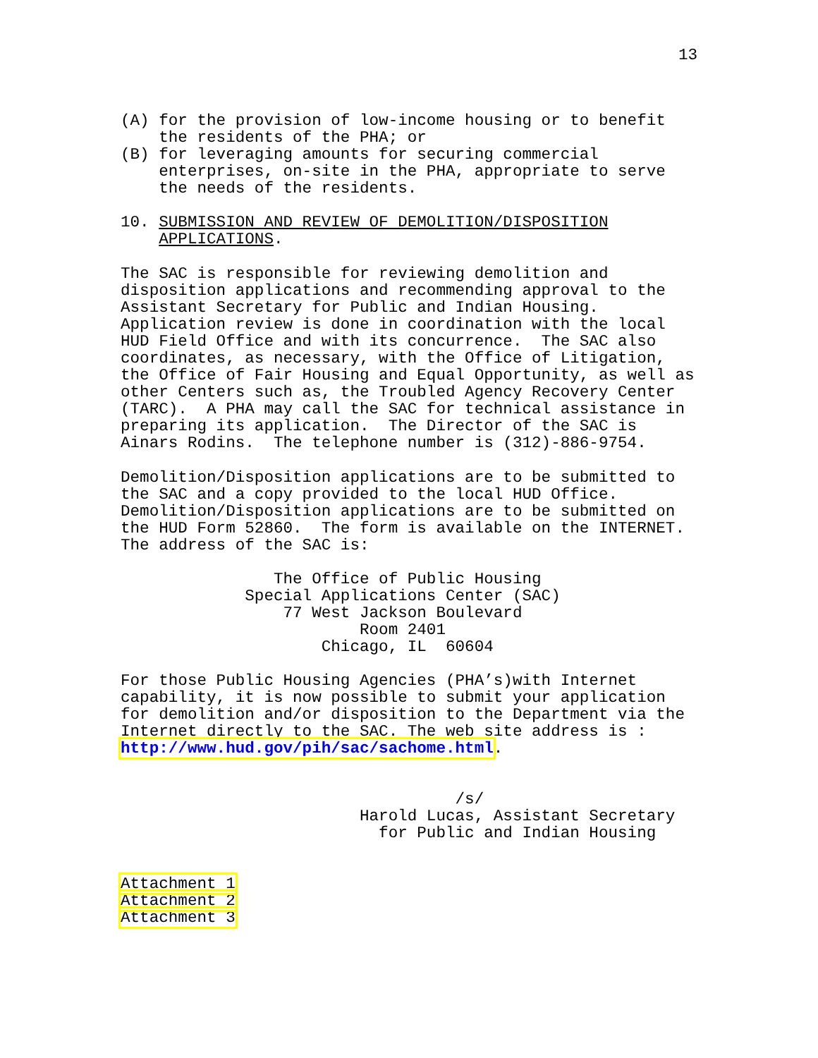13
(A) for the provision of low-income housing or to benefit
    the residents of the PHA; or
(B) for leveraging amounts for securing commercial
    enterprises, on-site in the PHA, appropriate to serve
    the needs of the residents.
10. SUBMISSION AND REVIEW OF DEMOLITION/DISPOSITION
    APPLICATIONS.
The SAC is responsible for reviewing demolition and
disposition applications and recommending approval to the
Assistant Secretary for Public and Indian Housing.
Application review is done in coordination with the local
HUD Field Office and with its concurrence.  The SAC also
coordinates, as necessary, with the Office of Litigation,
the Office of Fair Housing and Equal Opportunity, as well as
other Centers such as, the Troubled Agency Recovery Center
(TARC).  A PHA may call the SAC for technical assistance in
preparing its application.  The Director of the SAC is
Ainars Rodins.  The telephone number is (312)-886-9754.
Demolition/Disposition applications are to be submitted to
the SAC and a copy provided to the local HUD Office.
Demolition/Disposition applications are to be submitted on
the HUD Form 52860.  The form is available on the INTERNET.
The address of the SAC is:
                The Office of Public Housing
             Special Applications Center (SAC)
                 77 West Jackson Boulevard
                         Room 2401
                     Chicago, IL  60604
For those Public Housing Agencies (PHA’s)with Internet
capability, it is now possible to submit your application
for demolition and/or disposition to the Department via the
Internet directly to the SAC. The web site address is :
http://www.hud.gov/pih/sac/sachome.html.
                                   /s/
                         Harold Lucas, Assistant Secretary
                           for Public and Indian Housing
Attachment 1
Attachment 2
Attachment 3